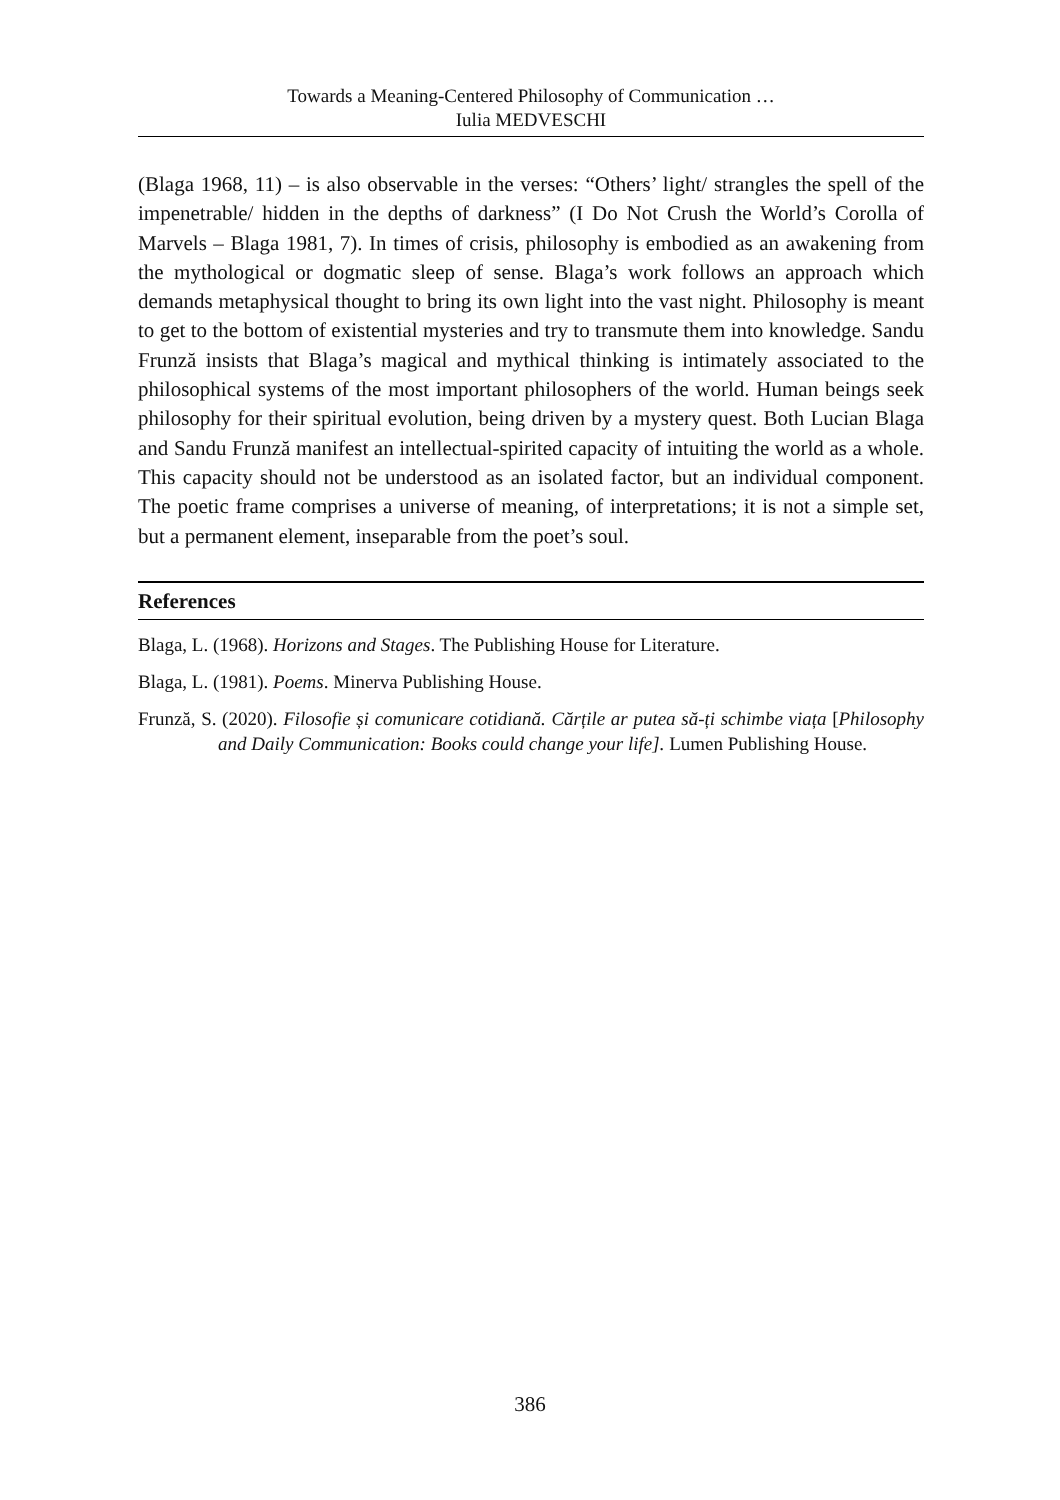Towards a Meaning-Centered Philosophy of Communication …
Iulia MEDVESCHI
(Blaga 1968, 11) – is also observable in the verses: “Others’ light/ strangles the spell of the impenetrable/ hidden in the depths of darkness” (I Do Not Crush the World’s Corolla of Marvels – Blaga 1981, 7). In times of crisis, philosophy is embodied as an awakening from the mythological or dogmatic sleep of sense. Blaga’s work follows an approach which demands metaphysical thought to bring its own light into the vast night. Philosophy is meant to get to the bottom of existential mysteries and try to transmute them into knowledge. Sandu Frunză insists that Blaga’s magical and mythical thinking is intimately associated to the philosophical systems of the most important philosophers of the world. Human beings seek philosophy for their spiritual evolution, being driven by a mystery quest. Both Lucian Blaga and Sandu Frunză manifest an intellectual-spirited capacity of intuiting the world as a whole. This capacity should not be understood as an isolated factor, but an individual component. The poetic frame comprises a universe of meaning, of interpretations; it is not a simple set, but a permanent element, inseparable from the poet’s soul.
References
Blaga, L. (1968). Horizons and Stages. The Publishing House for Literature.
Blaga, L. (1981). Poems. Minerva Publishing House.
Frunză, S. (2020). Filosofie și comunicare cotidiană. Cărțile ar putea să-ți schimbe viața [Philosophy and Daily Communication: Books could change your life]. Lumen Publishing House.
386